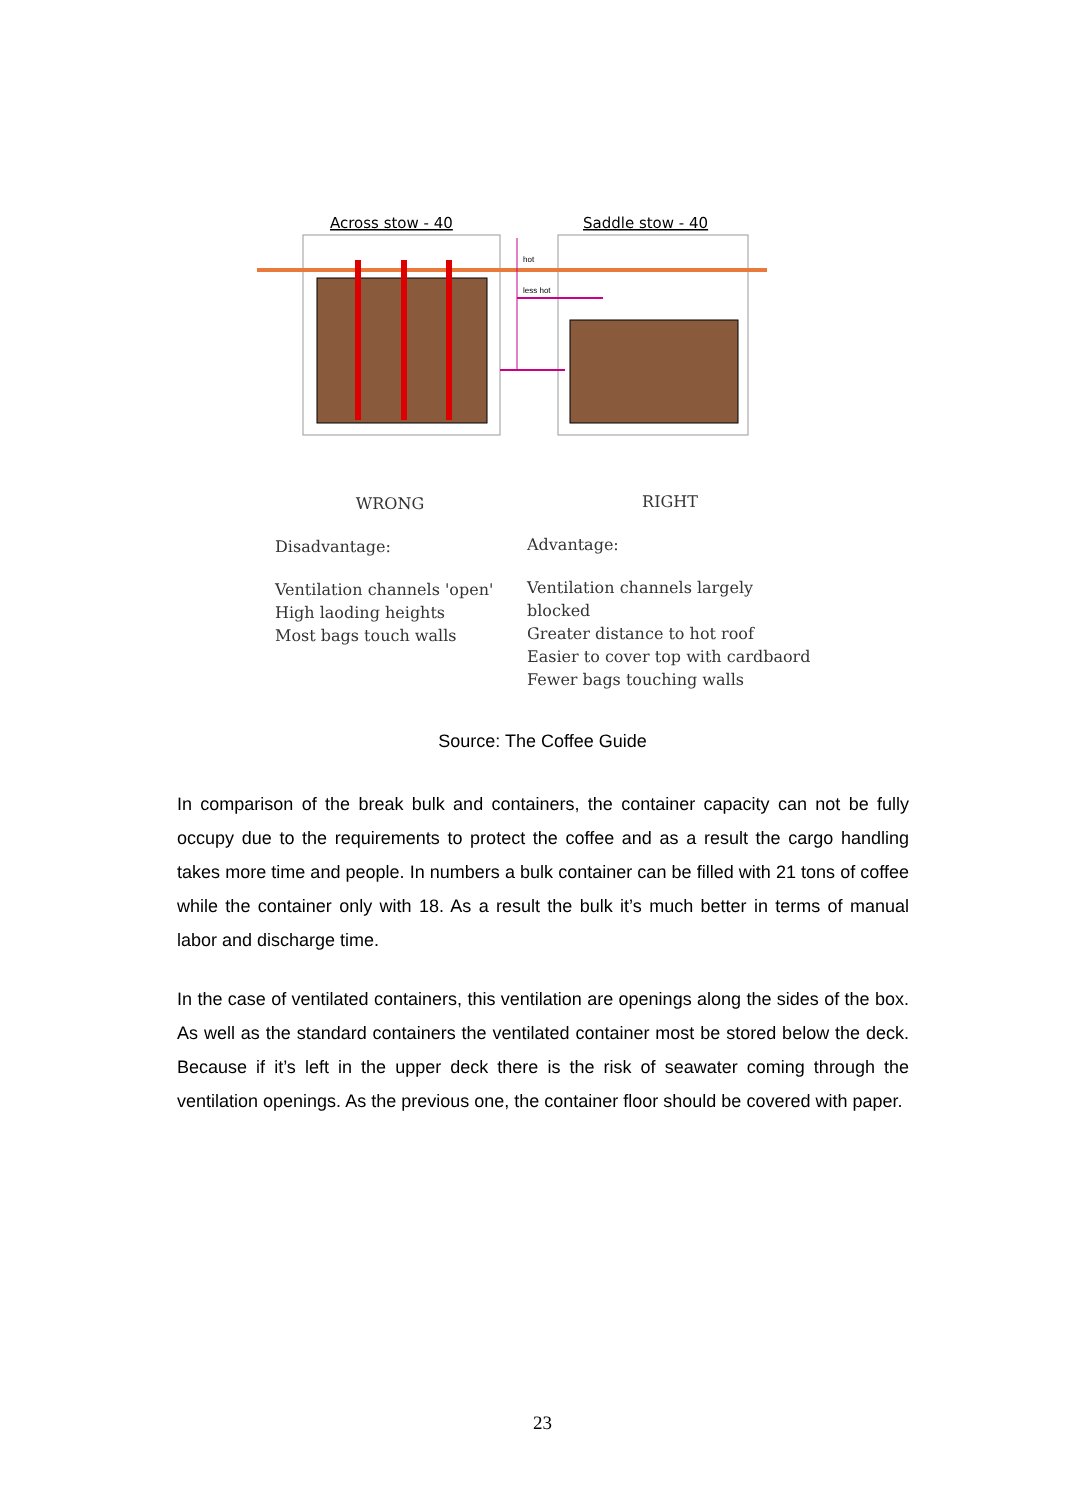Across stow - 40
Saddle stow - 40
hot
less hot
WRONG
Disadvantage:
Ventilation channels 'open'
High laoding heights
Most bags touch walls
RIGHT
Advantage:
Ventilation channels largely blocked
Greater distance to hot roof
Easier to cover top with cardbaord
Fewer bags touching walls
Source: The Coffee Guide
In comparison of the break bulk and containers, the container capacity can not be fully occupy due to the requirements to protect the coffee and as a result the cargo handling takes more time and people. In numbers a bulk container can be filled with 21 tons of coffee while the container only with 18. As a result the bulk it’s much better in terms of manual labor and discharge time.
In the case of ventilated containers, this ventilation are openings along the sides of the box. As well as the standard containers the ventilated container most be stored below the deck. Because if it’s left in the upper deck there is the risk of seawater coming through the ventilation openings. As the previous one, the container floor should be covered with paper.
23